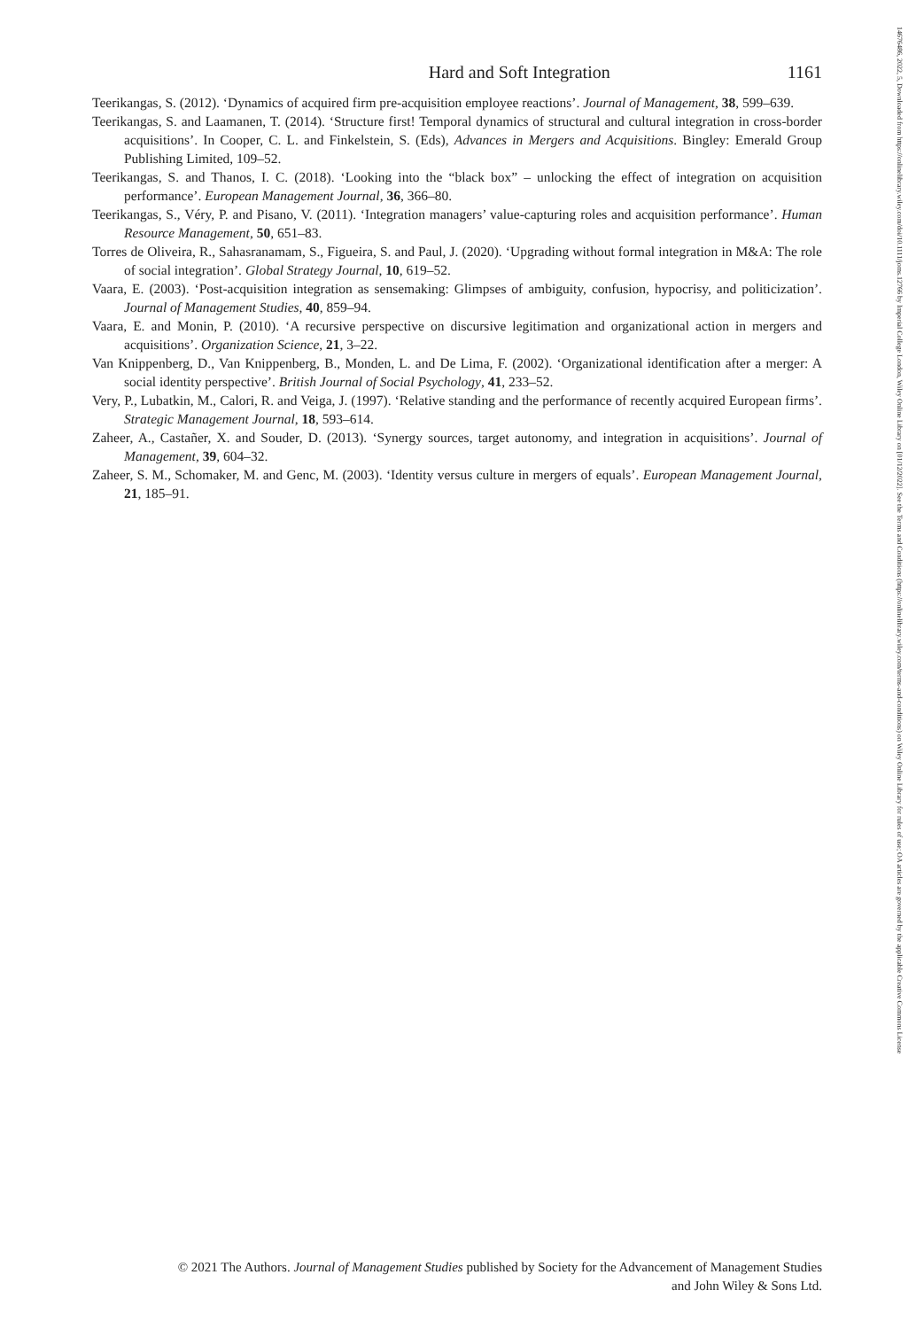Hard and Soft Integration 1161
Teerikangas, S. (2012). ‘Dynamics of acquired firm pre-acquisition employee reactions’. Journal of Management, 38, 599–639.
Teerikangas, S. and Laamanen, T. (2014). ‘Structure first! Temporal dynamics of structural and cultural integration in cross-border acquisitions’. In Cooper, C. L. and Finkelstein, S. (Eds), Advances in Mergers and Acquisitions. Bingley: Emerald Group Publishing Limited, 109–52.
Teerikangas, S. and Thanos, I. C. (2018). ‘Looking into the “black box” – unlocking the effect of integration on acquisition performance’. European Management Journal, 36, 366–80.
Teerikangas, S., Véry, P. and Pisano, V. (2011). ‘Integration managers’ value-capturing roles and acquisition performance’. Human Resource Management, 50, 651–83.
Torres de Oliveira, R., Sahasranamam, S., Figueira, S. and Paul, J. (2020). ‘Upgrading without formal integration in M&A: The role of social integration’. Global Strategy Journal, 10, 619–52.
Vaara, E. (2003). ‘Post-acquisition integration as sensemaking: Glimpses of ambiguity, confusion, hypocrisy, and politicization’. Journal of Management Studies, 40, 859–94.
Vaara, E. and Monin, P. (2010). ‘A recursive perspective on discursive legitimation and organizational action in mergers and acquisitions’. Organization Science, 21, 3–22.
Van Knippenberg, D., Van Knippenberg, B., Monden, L. and De Lima, F. (2002). ‘Organizational identification after a merger: A social identity perspective’. British Journal of Social Psychology, 41, 233–52.
Very, P., Lubatkin, M., Calori, R. and Veiga, J. (1997). ‘Relative standing and the performance of recently acquired European firms’. Strategic Management Journal, 18, 593–614.
Zaheer, A., Castañer, X. and Souder, D. (2013). ‘Synergy sources, target autonomy, and integration in acquisitions’. Journal of Management, 39, 604–32.
Zaheer, S. M., Schomaker, M. and Genc, M. (2003). ‘Identity versus culture in mergers of equals’. European Management Journal, 21, 185–91.
© 2021 The Authors. Journal of Management Studies published by Society for the Advancement of Management Studies
and John Wiley & Sons Ltd.
14676486, 2022, 5, Downloaded from https://onlinelibrary.wiley.com/doi/10.1111/joms.12766 by Imperial College London, Wiley Online Library on [01/12/2022]. See the Terms and Conditions (https://onlinelibrary.wiley.com/terms-and-conditions) on Wiley Online Library for rules of use; OA articles are governed by the applicable Creative Commons License